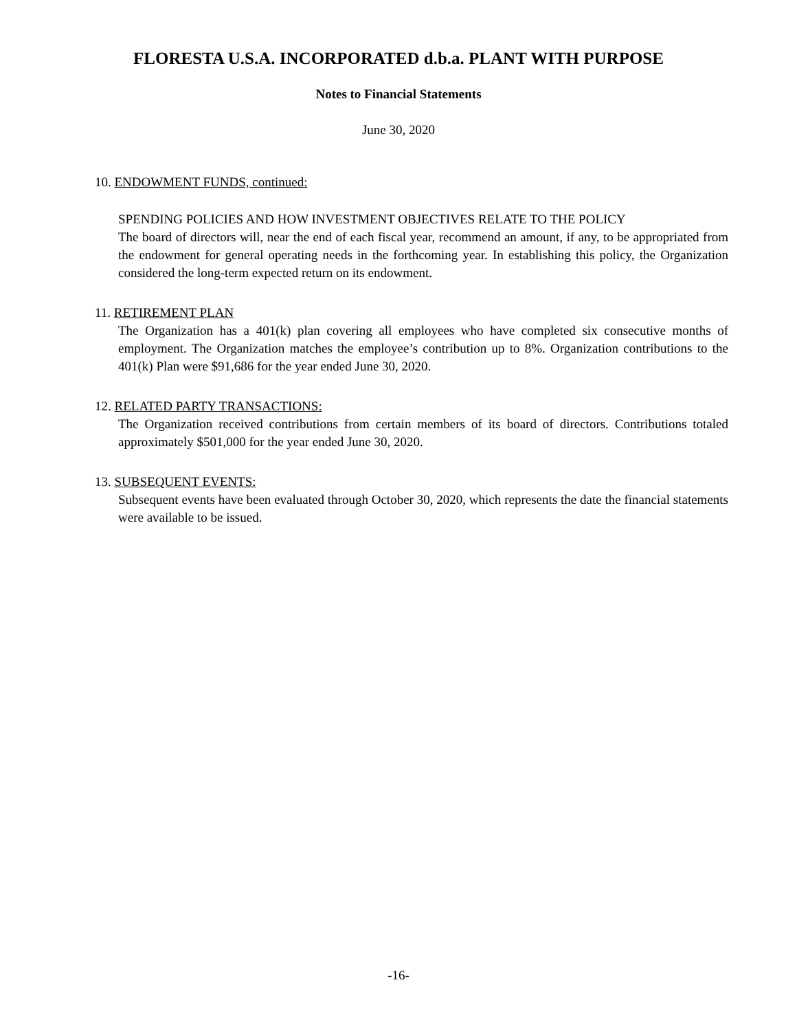FLORESTA U.S.A. INCORPORATED d.b.a. PLANT WITH PURPOSE
Notes to Financial Statements
June 30, 2020
10. ENDOWMENT FUNDS, continued:
SPENDING POLICIES AND HOW INVESTMENT OBJECTIVES RELATE TO THE POLICY
The board of directors will, near the end of each fiscal year, recommend an amount, if any, to be appropriated from the endowment for general operating needs in the forthcoming year. In establishing this policy, the Organization considered the long-term expected return on its endowment.
11. RETIREMENT PLAN
The Organization has a 401(k) plan covering all employees who have completed six consecutive months of employment. The Organization matches the employee’s contribution up to 8%. Organization contributions to the 401(k) Plan were $91,686 for the year ended June 30, 2020.
12. RELATED PARTY TRANSACTIONS:
The Organization received contributions from certain members of its board of directors. Contributions totaled approximately $501,000 for the year ended June 30, 2020.
13. SUBSEQUENT EVENTS:
Subsequent events have been evaluated through October 30, 2020, which represents the date the financial statements were available to be issued.
-16-